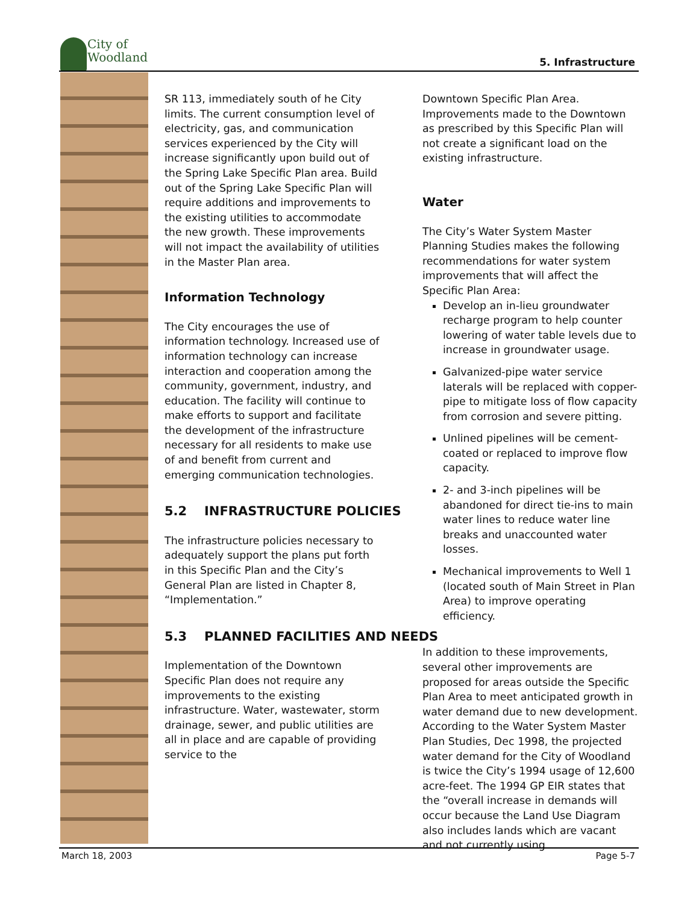City of
Woodland
5. Infrastructure
SR 113, immediately south of he City limits. The current consumption level of electricity, gas, and communication services experienced by the City will increase significantly upon build out of the Spring Lake Specific Plan area. Build out of the Spring Lake Specific Plan will require additions and improvements to the existing utilities to accommodate the new growth. These improvements will not impact the availability of utilities in the Master Plan area.
Information Technology
The City encourages the use of information technology. Increased use of information technology can increase interaction and cooperation among the community, government, industry, and education. The facility will continue to make efforts to support and facilitate the development of the infrastructure necessary for all residents to make use of and benefit from current and emerging communication technologies.
5.2 INFRASTRUCTURE POLICIES
The infrastructure policies necessary to adequately support the plans put forth in this Specific Plan and the City’s General Plan are listed in Chapter 8, “Implementation.”
5.3 PLANNED FACILITIES AND NEEDS
Implementation of the Downtown Specific Plan does not require any improvements to the existing infrastructure. Water, wastewater, storm drainage, sewer, and public utilities are all in place and are capable of providing service to the
Downtown Specific Plan Area. Improvements made to the Downtown as prescribed by this Specific Plan will not create a significant load on the existing infrastructure.
Water
The City’s Water System Master Planning Studies makes the following recommendations for water system improvements that will affect the Specific Plan Area:
Develop an in-lieu groundwater recharge program to help counter lowering of water table levels due to increase in groundwater usage.
Galvanized-pipe water service laterals will be replaced with copper-pipe to mitigate loss of flow capacity from corrosion and severe pitting.
Unlined pipelines will be cement-coated or replaced to improve flow capacity.
2- and 3-inch pipelines will be abandoned for direct tie-ins to main water lines to reduce water line breaks and unaccounted water losses.
Mechanical improvements to Well 1 (located south of Main Street in Plan Area) to improve operating efficiency.
In addition to these improvements, several other improvements are proposed for areas outside the Specific Plan Area to meet anticipated growth in water demand due to new development. According to the Water System Master Plan Studies, Dec 1998, the projected water demand for the City of Woodland is twice the City’s 1994 usage of 12,600 acre-feet. The 1994 GP EIR states that the “overall increase in demands will occur because the Land Use Diagram also includes lands which are vacant and not currently using
March 18, 2003 Page 5-7